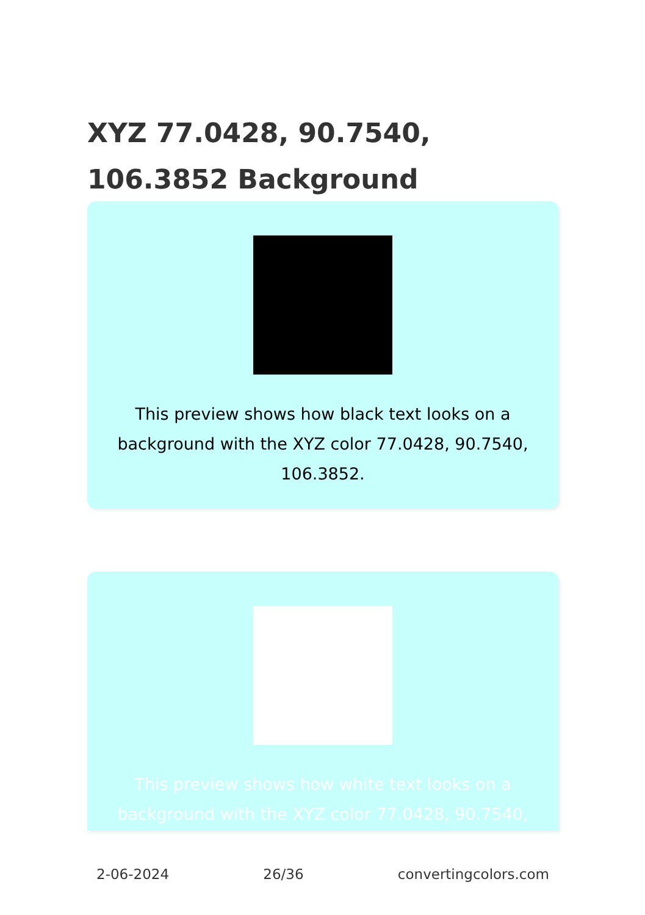XYZ 77.0428, 90.7540, 106.3852 Background
This preview shows how black text looks on a background with the XYZ color 77.0428, 90.7540, 106.3852.
This preview shows how white text looks on a background with the XYZ color 77.0428, 90.7540,
2-06-2024 26/36 convertingcolors.com